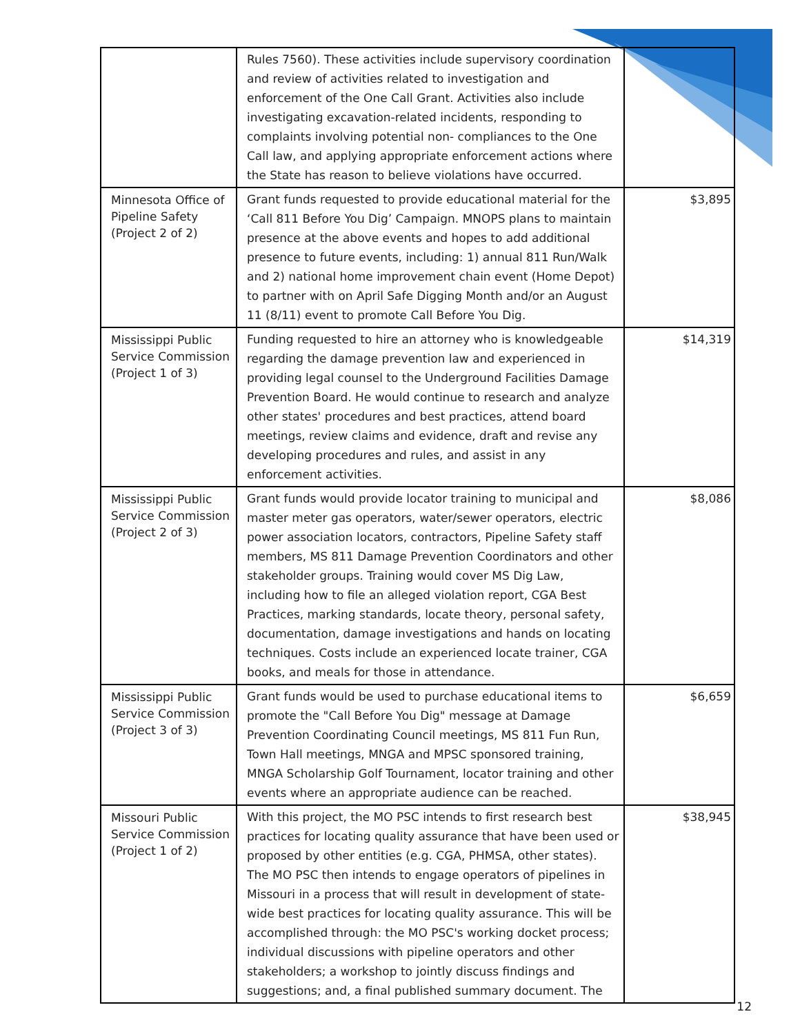| | Rules 7560). These activities include supervisory coordination and review of activities related to investigation and enforcement of the One Call Grant. Activities also include investigating excavation-related incidents, responding to complaints involving potential non- compliances to the One Call law, and applying appropriate enforcement actions where the State has reason to believe violations have occurred. | |
| Minnesota Office of Pipeline Safety (Project 2 of 2) | Grant funds requested to provide educational material for the ‘Call 811 Before You Dig’ Campaign. MNOPS plans to maintain presence at the above events and hopes to add additional presence to future events, including: 1) annual 811 Run/Walk and 2) national home improvement chain event (Home Depot) to partner with on April Safe Digging Month and/or an August 11 (8/11) event to promote Call Before You Dig. | $3,895 |
| Mississippi Public Service Commission (Project 1 of 3) | Funding requested to hire an attorney who is knowledgeable regarding the damage prevention law and experienced in providing legal counsel to the Underground Facilities Damage Prevention Board. He would continue to research and analyze other states' procedures and best practices, attend board meetings, review claims and evidence, draft and revise any developing procedures and rules, and assist in any enforcement activities. | $14,319 |
| Mississippi Public Service Commission (Project 2 of 3) | Grant funds would provide locator training to municipal and master meter gas operators, water/sewer operators, electric power association locators, contractors, Pipeline Safety staff members, MS 811 Damage Prevention Coordinators and other stakeholder groups. Training would cover MS Dig Law, including how to file an alleged violation report, CGA Best Practices, marking standards, locate theory, personal safety, documentation, damage investigations and hands on locating techniques. Costs include an experienced locate trainer, CGA books, and meals for those in attendance. | $8,086 |
| Mississippi Public Service Commission (Project 3 of 3) | Grant funds would be used to purchase educational items to promote the "Call Before You Dig" message at Damage Prevention Coordinating Council meetings, MS 811 Fun Run, Town Hall meetings, MNGA and MPSC sponsored training, MNGA Scholarship Golf Tournament, locator training and other events where an appropriate audience can be reached. | $6,659 |
| Missouri Public Service Commission (Project 1 of 2) | With this project, the MO PSC intends to first research best practices for locating quality assurance that have been used or proposed by other entities (e.g. CGA, PHMSA, other states). The MO PSC then intends to engage operators of pipelines in Missouri in a process that will result in development of state-wide best practices for locating quality assurance. This will be accomplished through: the MO PSC's working docket process; individual discussions with pipeline operators and other stakeholders; a workshop to jointly discuss findings and suggestions; and, a final published summary document. The | $38,945 |
12